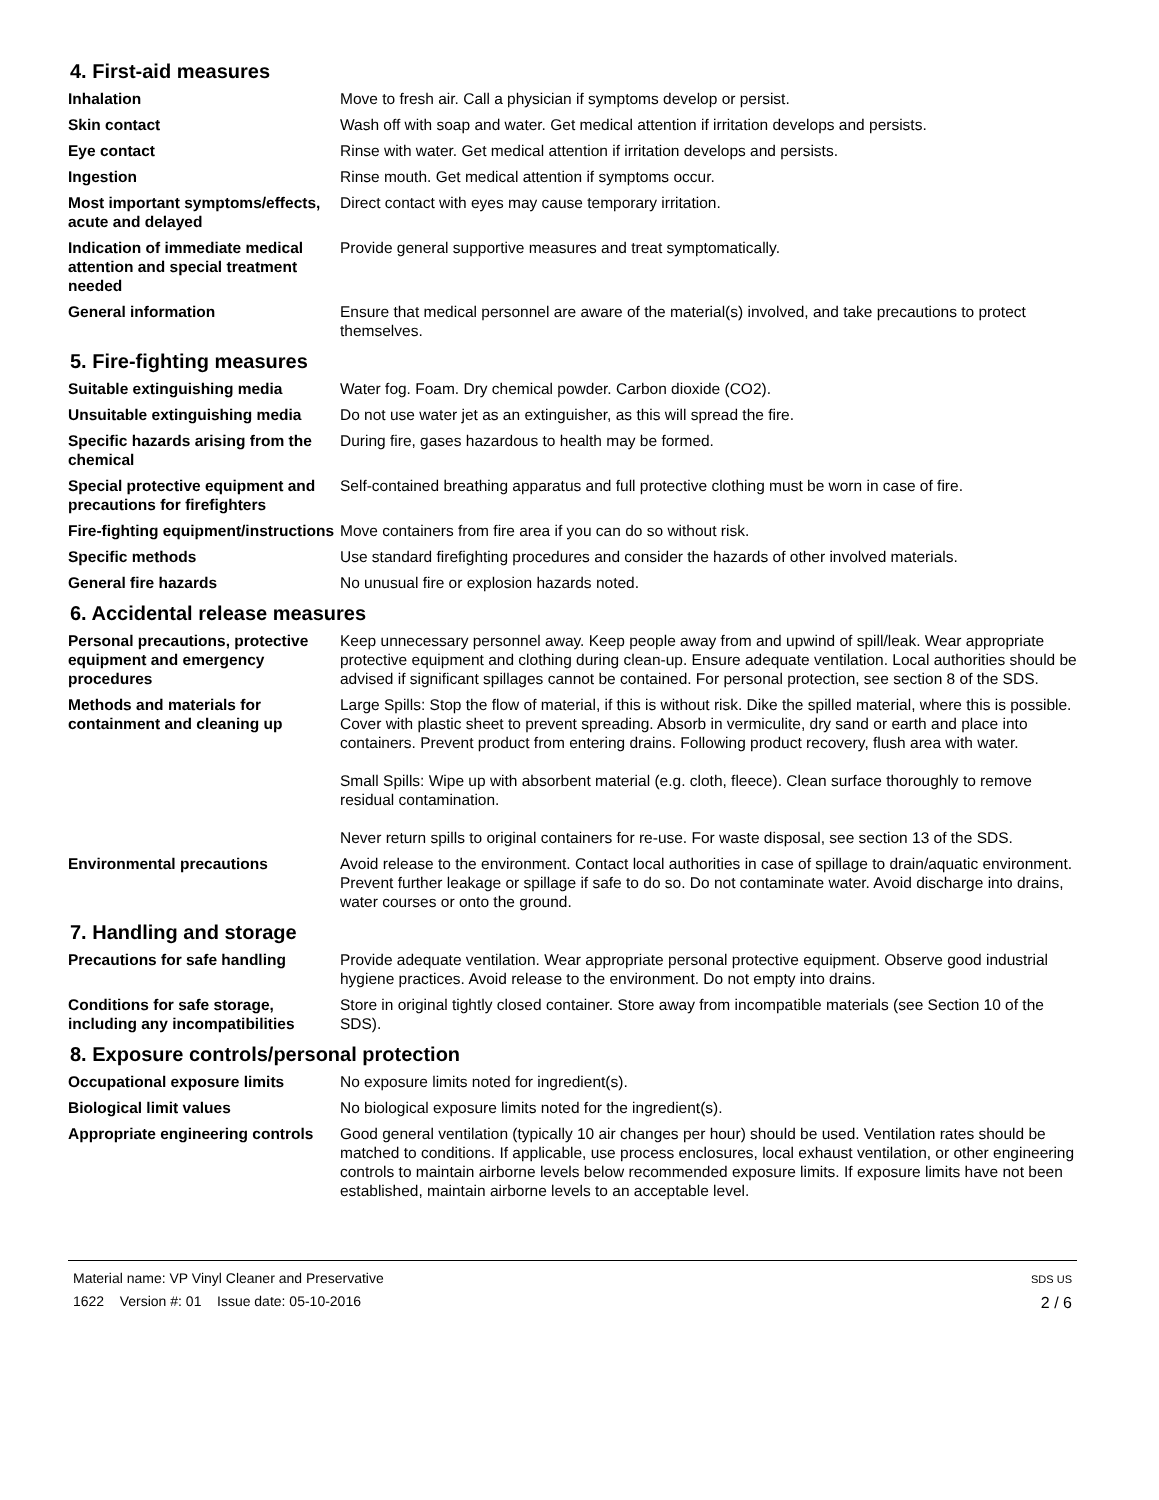4. First-aid measures
Inhalation Move to fresh air. Call a physician if symptoms develop or persist.
Skin contact Wash off with soap and water. Get medical attention if irritation develops and persists.
Eye contact Rinse with water. Get medical attention if irritation develops and persists.
Ingestion Rinse mouth. Get medical attention if symptoms occur.
Most important symptoms/effects, acute and delayed
Direct contact with eyes may cause temporary irritation.
Indication of immediate medical attention and special treatment needed
Provide general supportive measures and treat symptomatically.
General information Ensure that medical personnel are aware of the material(s) involved, and take precautions to protect themselves.
5. Fire-fighting measures
Suitable extinguishing media Water fog. Foam. Dry chemical powder. Carbon dioxide (CO2).
Unsuitable extinguishing media
Do not use water jet as an extinguisher, as this will spread the fire.
Specific hazards arising from the chemical
During fire, gases hazardous to health may be formed.
Special protective equipment and precautions for firefighters
Self-contained breathing apparatus and full protective clothing must be worn in case of fire.
Fire-fighting equipment/instructions
Move containers from fire area if you can do so without risk.
Specific methods Use standard firefighting procedures and consider the hazards of other involved materials.
General fire hazards No unusual fire or explosion hazards noted.
6. Accidental release measures
Personal precautions, protective equipment and emergency procedures
Keep unnecessary personnel away. Keep people away from and upwind of spill/leak. Wear appropriate protective equipment and clothing during clean-up. Ensure adequate ventilation. Local authorities should be advised if significant spillages cannot be contained. For personal protection, see section 8 of the SDS.
Methods and materials for containment and cleaning up
Large Spills: Stop the flow of material, if this is without risk. Dike the spilled material, where this is possible. Cover with plastic sheet to prevent spreading. Absorb in vermiculite, dry sand or earth and place into containers. Prevent product from entering drains. Following product recovery, flush area with water.
Small Spills: Wipe up with absorbent material (e.g. cloth, fleece). Clean surface thoroughly to remove residual contamination.
Never return spills to original containers for re-use. For waste disposal, see section 13 of the SDS.
Environmental precautions Avoid release to the environment. Contact local authorities in case of spillage to drain/aquatic environment. Prevent further leakage or spillage if safe to do so. Do not contaminate water. Avoid discharge into drains, water courses or onto the ground.
7. Handling and storage
Precautions for safe handling Provide adequate ventilation. Wear appropriate personal protective equipment. Observe good industrial hygiene practices. Avoid release to the environment. Do not empty into drains.
Conditions for safe storage, including any incompatibilities
Store in original tightly closed container. Store away from incompatible materials (see Section 10 of the SDS).
8. Exposure controls/personal protection
Occupational exposure limits No exposure limits noted for ingredient(s).
Biological limit values No biological exposure limits noted for the ingredient(s).
Appropriate engineering controls
Good general ventilation (typically 10 air changes per hour) should be used. Ventilation rates should be matched to conditions. If applicable, use process enclosures, local exhaust ventilation, or other engineering controls to maintain airborne levels below recommended exposure limits. If exposure limits have not been established, maintain airborne levels to an acceptable level.
Material name: VP Vinyl Cleaner and Preservative
1622 Version #: 01 Issue date: 05-10-2016
SDS US
2 / 6